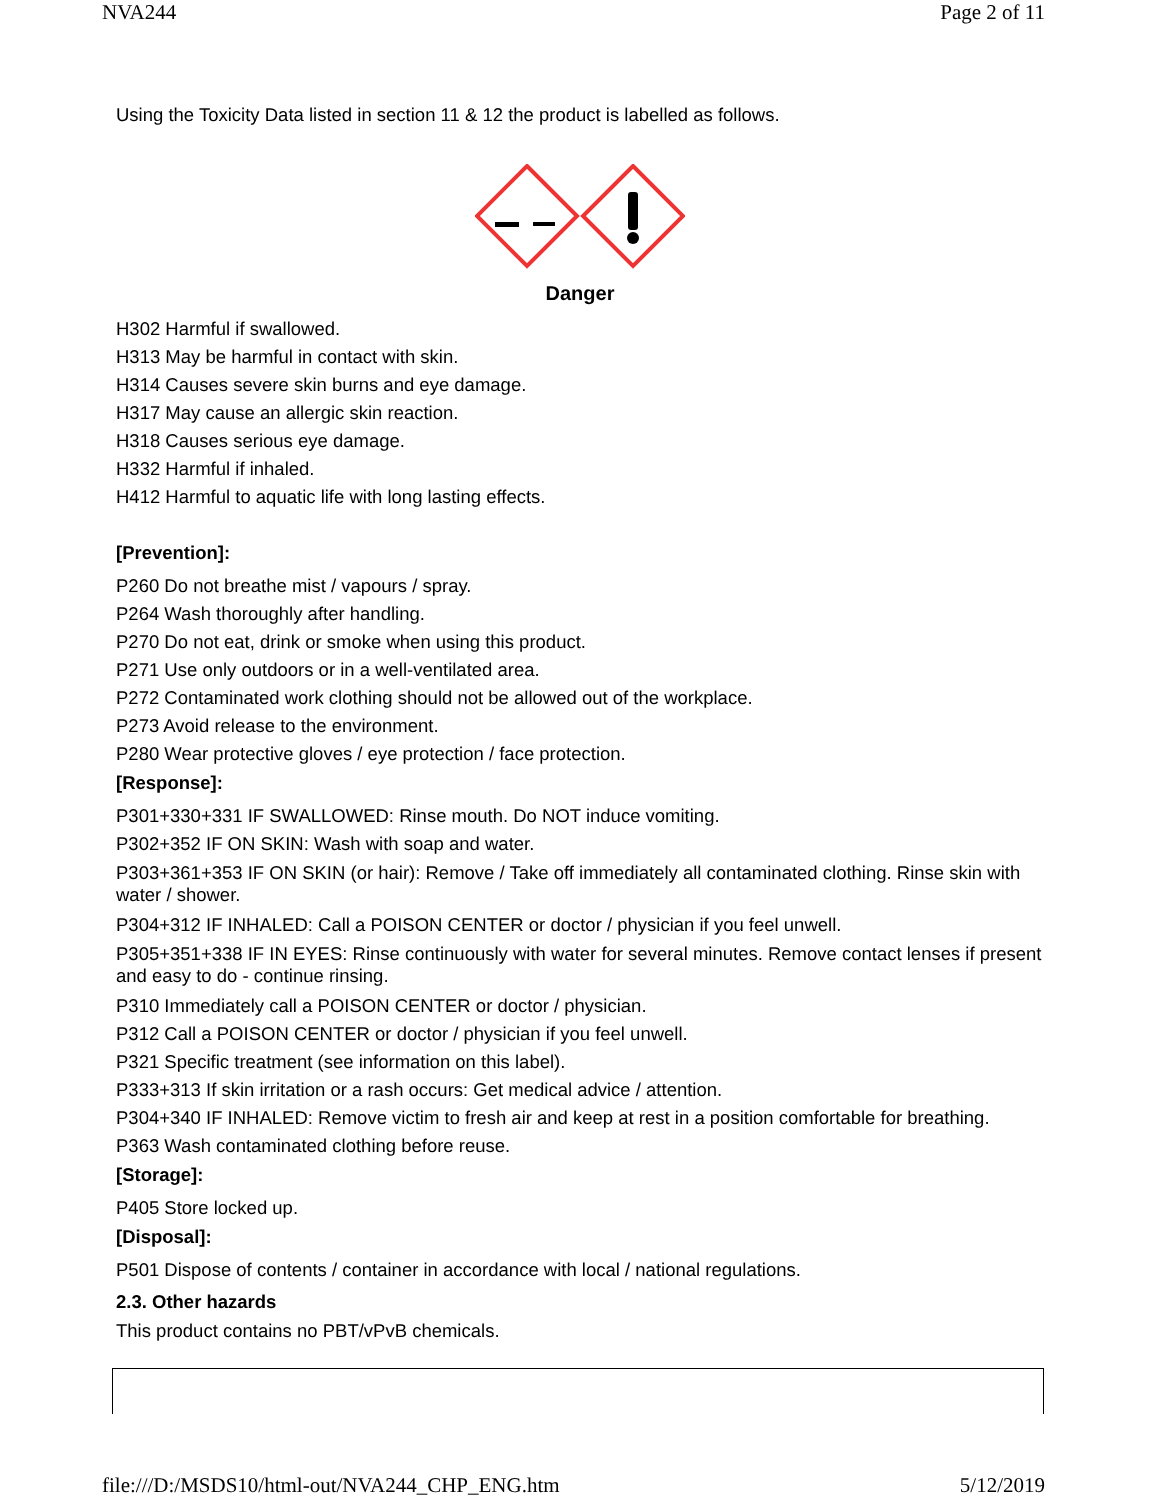NVA244 Page 2 of 11
Using the Toxicity Data listed in section 11 & 12 the product is labelled as follows.
Danger
H302 Harmful if swallowed.
H313 May be harmful in contact with skin.
H314 Causes severe skin burns and eye damage.
H317 May cause an allergic skin reaction.
H318 Causes serious eye damage.
H332 Harmful if inhaled.
H412 Harmful to aquatic life with long lasting effects.
[Prevention]:
P260 Do not breathe mist / vapours / spray.
P264 Wash thoroughly after handling.
P270 Do not eat, drink or smoke when using this product.
P271 Use only outdoors or in a well-ventilated area.
P272 Contaminated work clothing should not be allowed out of the workplace.
P273 Avoid release to the environment.
P280 Wear protective gloves / eye protection / face protection.
[Response]:
P301+330+331 IF SWALLOWED: Rinse mouth. Do NOT induce vomiting.
P302+352 IF ON SKIN: Wash with soap and water.
P303+361+353 IF ON SKIN (or hair): Remove / Take off immediately all contaminated clothing. Rinse skin with water / shower.
P304+312 IF INHALED: Call a POISON CENTER or doctor / physician if you feel unwell.
P305+351+338 IF IN EYES: Rinse continuously with water for several minutes. Remove contact lenses if present and easy to do - continue rinsing.
P310 Immediately call a POISON CENTER or doctor / physician.
P312 Call a POISON CENTER or doctor / physician if you feel unwell.
P321 Specific treatment (see information on this label).
P333+313 If skin irritation or a rash occurs: Get medical advice / attention.
P304+340 IF INHALED: Remove victim to fresh air and keep at rest in a position comfortable for breathing.
P363 Wash contaminated clothing before reuse.
[Storage]:
P405 Store locked up.
[Disposal]:
P501 Dispose of contents / container in accordance with local / national regulations.
2.3. Other hazards
This product contains no PBT/vPvB chemicals.
file:///D:/MSDS10/html-out/NVA244_CHP_ENG.htm 5/12/2019